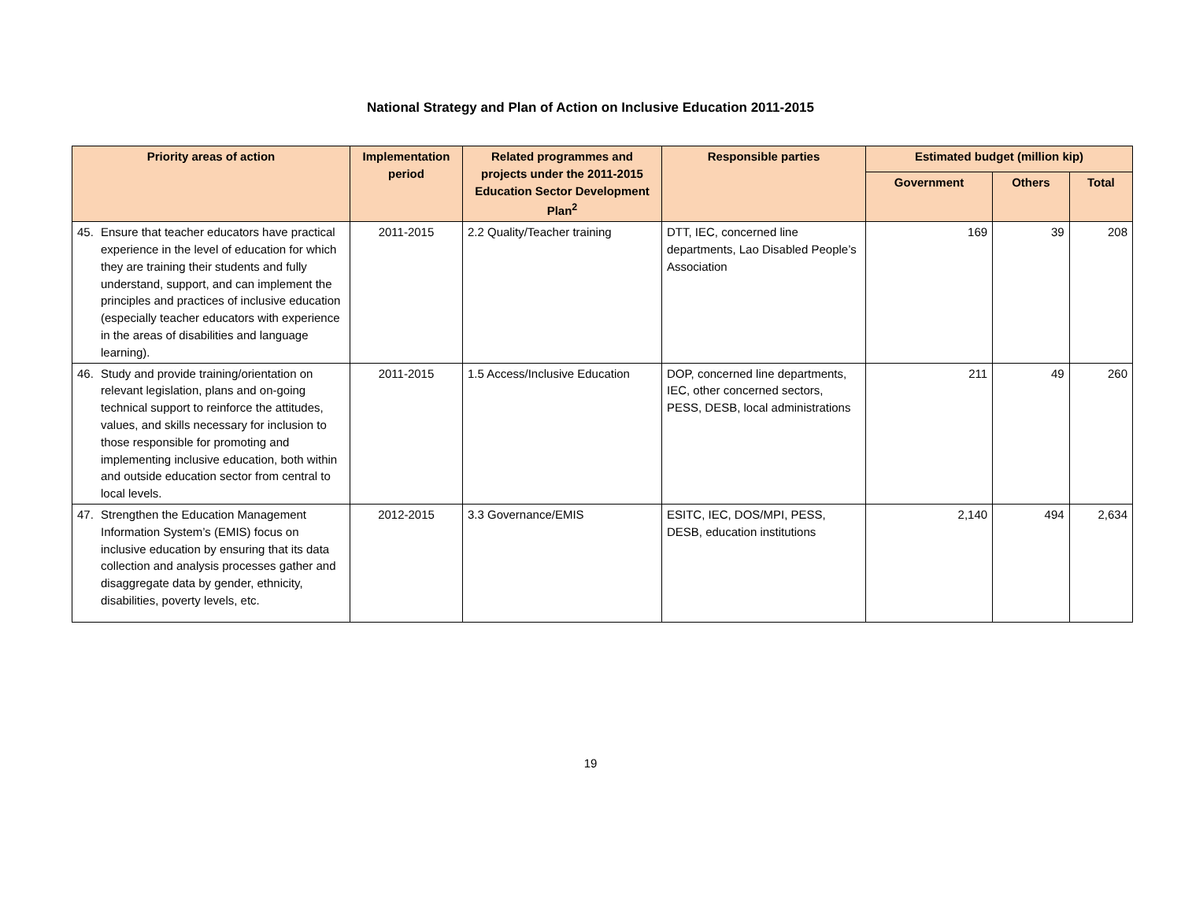National Strategy and Plan of Action on Inclusive Education 2011-2015
| Priority areas of action | Implementation period | Related programmes and projects under the 2011-2015 Education Sector Development Plan<sup>2</sup> | Responsible parties | Estimated budget (million kip) | | |
| --- | --- | --- | --- | --- | --- | --- |
| | | | | Government | Others | Total |
| 45. Ensure that teacher educators have practical experience in the level of education for which they are training their students and fully understand, support, and can implement the principles and practices of inclusive education (especially teacher educators with experience in the areas of disabilities and language learning). | 2011-2015 | 2.2 Quality/Teacher training | DTT, IEC, concerned line departments, Lao Disabled People’s Association | 169 | 39 | 208 |
| 46. Study and provide training/orientation on relevant legislation, plans and on-going technical support to reinforce the attitudes, values, and skills necessary for inclusion to those responsible for promoting and implementing inclusive education, both within and outside education sector from central to local levels. | 2011-2015 | 1.5 Access/Inclusive Education | DOP, concerned line departments, IEC, other concerned sectors, PESS, DESB, local administrations | 211 | 49 | 260 |
| 47. Strengthen the Education Management Information System’s (EMIS) focus on inclusive education by ensuring that its data collection and analysis processes gather and disaggregate data by gender, ethnicity, disabilities, poverty levels, etc. | 2012-2015 | 3.3 Governance/EMIS | ESITC, IEC, DOS/MPI, PESS, DESB, education institutions | 2,140 | 494 | 2,634 |
19